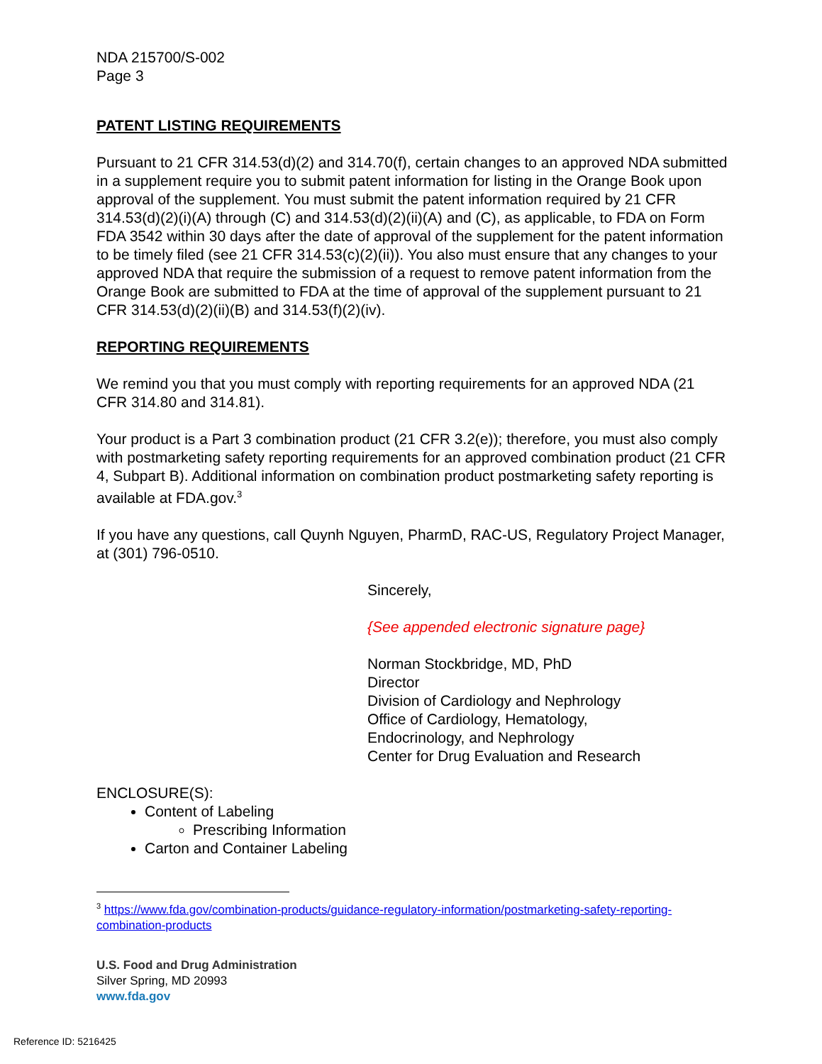NDA 215700/S-002
Page 3
PATENT LISTING REQUIREMENTS
Pursuant to 21 CFR 314.53(d)(2) and 314.70(f), certain changes to an approved NDA submitted in a supplement require you to submit patent information for listing in the Orange Book upon approval of the supplement. You must submit the patent information required by 21 CFR 314.53(d)(2)(i)(A) through (C) and 314.53(d)(2)(ii)(A) and (C), as applicable, to FDA on Form FDA 3542 within 30 days after the date of approval of the supplement for the patent information to be timely filed (see 21 CFR 314.53(c)(2)(ii)). You also must ensure that any changes to your approved NDA that require the submission of a request to remove patent information from the Orange Book are submitted to FDA at the time of approval of the supplement pursuant to 21 CFR 314.53(d)(2)(ii)(B) and 314.53(f)(2)(iv).
REPORTING REQUIREMENTS
We remind you that you must comply with reporting requirements for an approved NDA (21 CFR 314.80 and 314.81).
Your product is a Part 3 combination product (21 CFR 3.2(e)); therefore, you must also comply with postmarketing safety reporting requirements for an approved combination product (21 CFR 4, Subpart B). Additional information on combination product postmarketing safety reporting is available at FDA.gov.<sup>3</sup>
If you have any questions, call Quynh Nguyen, PharmD, RAC-US, Regulatory Project Manager, at (301) 796-0510.
Sincerely,
{See appended electronic signature page}
Norman Stockbridge, MD, PhD
Director
Division of Cardiology and Nephrology
Office of Cardiology, Hematology,
Endocrinology, and Nephrology
Center for Drug Evaluation and Research
ENCLOSURE(S):
Content of Labeling
Prescribing Information
Carton and Container Labeling
<sup>3</sup> https://www.fda.gov/combination-products/guidance-regulatory-information/postmarketing-safety-reporting-combination-products
U.S. Food and Drug Administration
Silver Spring, MD 20993
www.fda.gov
Reference ID: 5216425